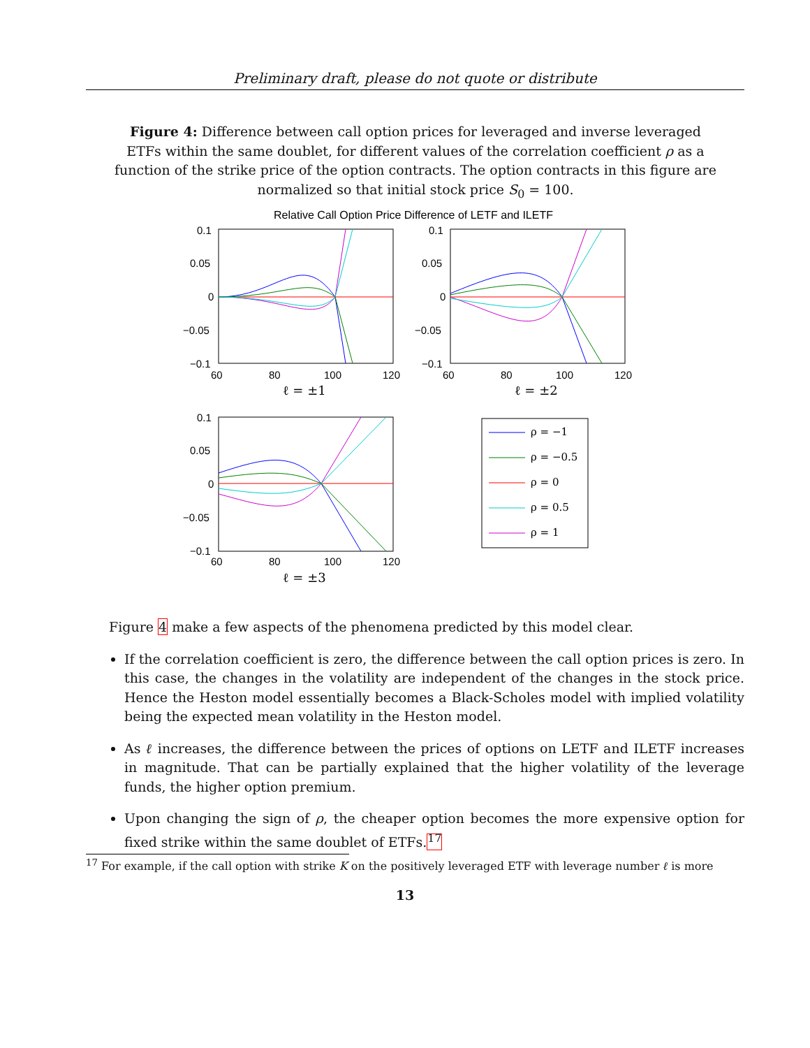Preliminary draft, please do not quote or distribute
Figure 4: Difference between call option prices for leveraged and inverse leveraged ETFs within the same doublet, for different values of the correlation coefficient ρ as a function of the strike price of the option contracts. The option contracts in this figure are normalized so that initial stock price S<sub>0</sub> = 100.
Relative Call Option Price Difference of LETF and ILETF
0.1
0.05
0
−0.05
−0.1
60
80
100
120
0.1
0.05
0
−0.05
−0.1
60
80
100
120
0.1
0.05
0
−0.05
−0.1
60
80
100
120
ℓ = ±1
ℓ = ±2
ℓ = ±3
ρ = −1
ρ = −0.5
ρ = 0
ρ = 0.5
ρ = 1
Figure 4 make a few aspects of the phenomena predicted by this model clear.
If the correlation coefficient is zero, the difference between the call option prices is zero. In this case, the changes in the volatility are independent of the changes in the stock price. Hence the Heston model essentially becomes a Black-Scholes model with implied volatility being the expected mean volatility in the Heston model.
As ℓ increases, the difference between the prices of options on LETF and ILETF increases in magnitude. That can be partially explained that the higher volatility of the leverage funds, the higher option premium.
Upon changing the sign of ρ, the cheaper option becomes the more expensive option for fixed strike within the same doublet of ETFs.<sup>17</sup>
<sup>17</sup> For example, if the call option with strike K on the positively leveraged ETF with leverage number ℓ is more
13